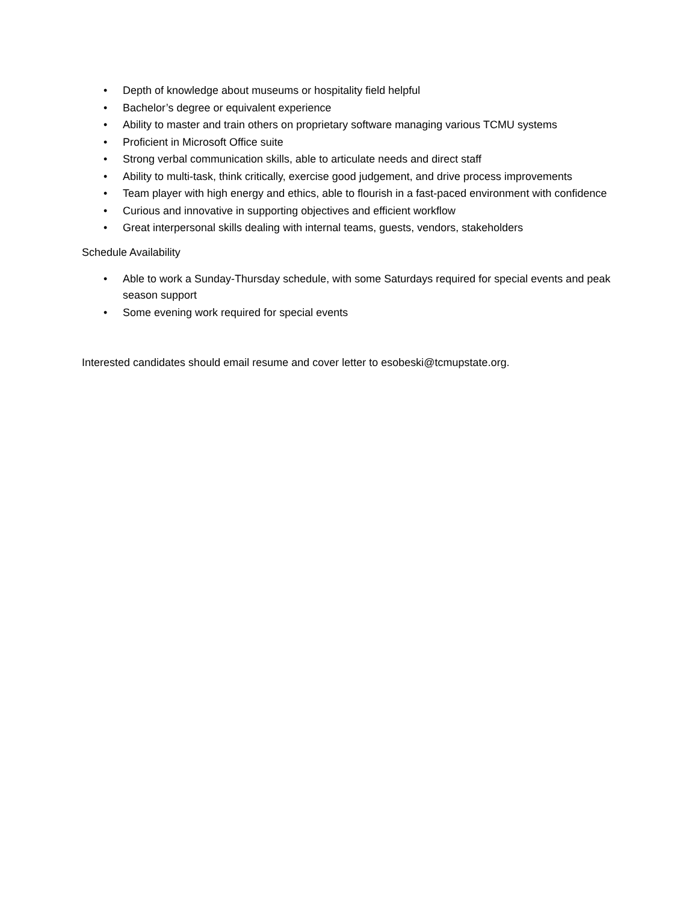• Depth of knowledge about museums or hospitality field helpful
• Bachelor’s degree or equivalent experience
• Ability to master and train others on proprietary software managing various TCMU systems
• Proficient in Microsoft Office suite
• Strong verbal communication skills, able to articulate needs and direct staff
• Ability to multi-task, think critically, exercise good judgement, and drive process improvements
• Team player with high energy and ethics, able to flourish in a fast-paced environment with confidence
• Curious and innovative in supporting objectives and efficient workflow
• Great interpersonal skills dealing with internal teams, guests, vendors, stakeholders
Schedule Availability
• Able to work a Sunday-Thursday schedule, with some Saturdays required for special events and peak season support
• Some evening work required for special events
Interested candidates should email resume and cover letter to esobeski@tcmupstate.org.